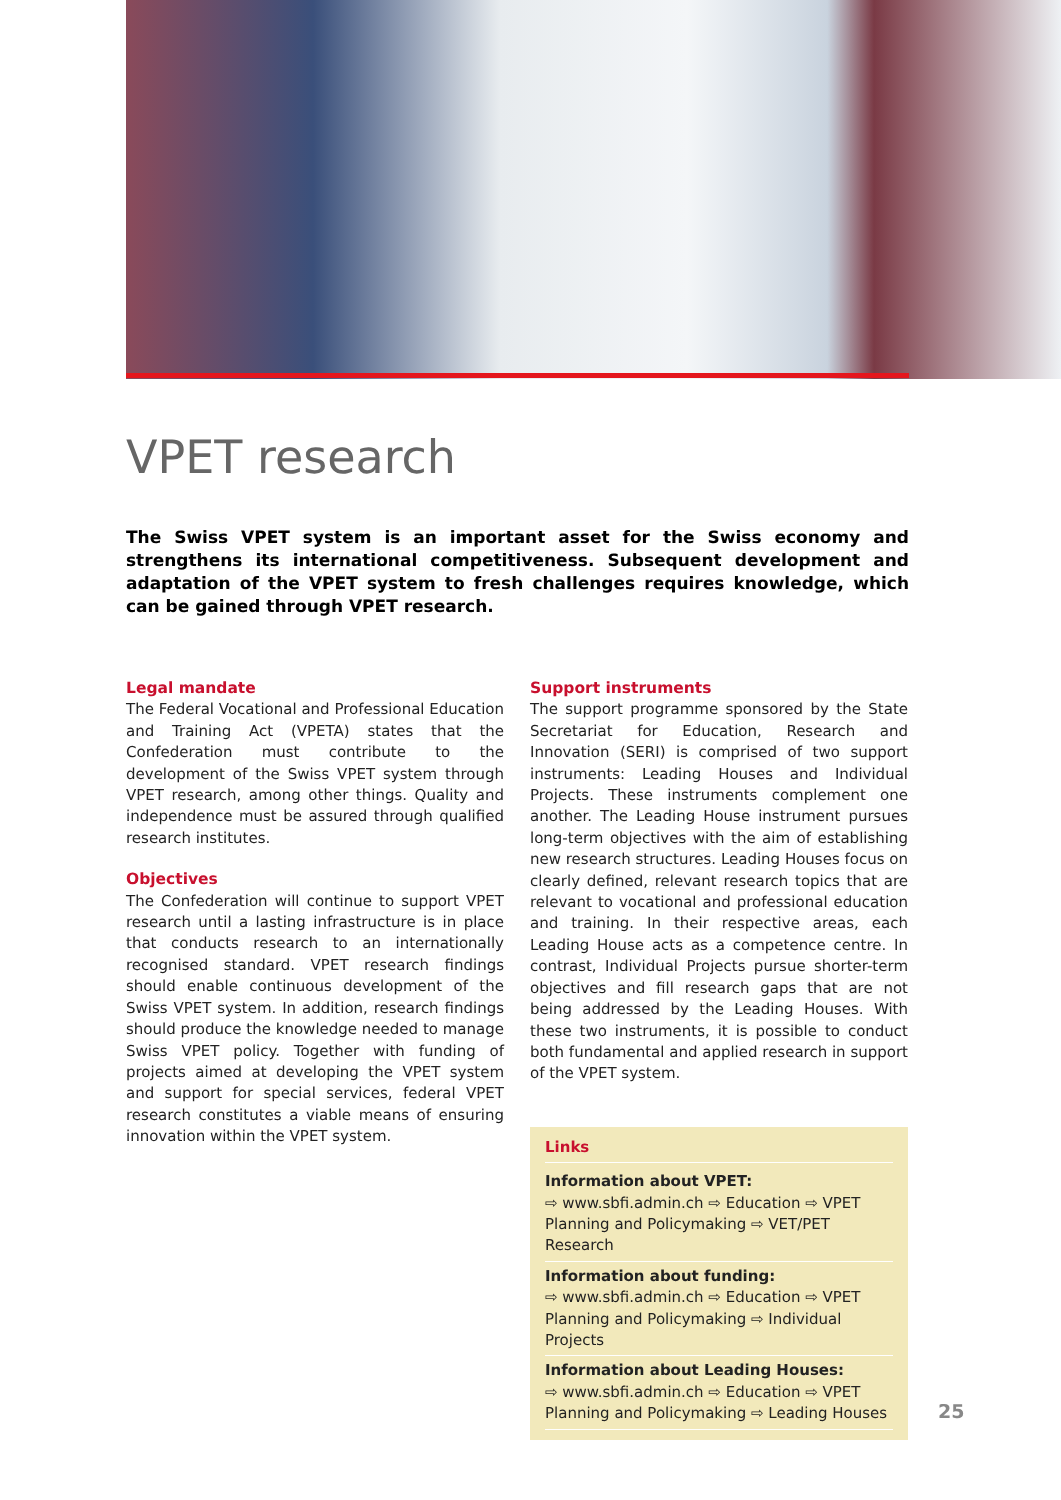VPET research
The Swiss VPET system is an important asset for the Swiss economy and strengthens its international competitiveness. Subsequent development and adaptation of the VPET system to fresh challenges requires knowledge, which can be gained through VPET research.
Legal mandate
The Federal Vocational and Professional Education and Training Act (VPETA) states that the Confederation must contribute to the development of the Swiss VPET system through VPET research, among other things. Quality and independence must be assured through qualified research institutes.
Objectives
The Confederation will continue to support VPET research until a lasting infrastructure is in place that conducts research to an internationally recognised standard. VPET research findings should enable continuous development of the Swiss VPET system. In addition, research findings should produce the knowledge needed to manage Swiss VPET policy. Together with funding of projects aimed at developing the VPET system and support for special services, federal VPET research constitutes a viable means of ensuring innovation within the VPET system.
Support instruments
The support programme sponsored by the State Secretariat for Education, Research and Innovation (SERI) is comprised of two support instruments: Leading Houses and Individual Projects. These instruments complement one another. The Leading House instrument pursues long-term objectives with the aim of establishing new research structures. Leading Houses focus on clearly defined, relevant research topics that are relevant to vocational and professional education and training. In their respective areas, each Leading House acts as a competence centre. In contrast, Individual Projects pursue shorter-term objectives and fill research gaps that are not being addressed by the Leading Houses. With these two instruments, it is possible to conduct both fundamental and applied research in support of the VPET system.
Links
Information about VPET:
⇨ www.sbfi.admin.ch ⇨ Education ⇨ VPET Planning and Policymaking ⇨ VET/PET Research
Information about funding:
⇨ www.sbfi.admin.ch ⇨ Education ⇨ VPET Planning and Policymaking ⇨ Individual Projects
Information about Leading Houses:
⇨ www.sbfi.admin.ch ⇨ Education ⇨ VPET Planning and Policymaking ⇨ Leading Houses
25